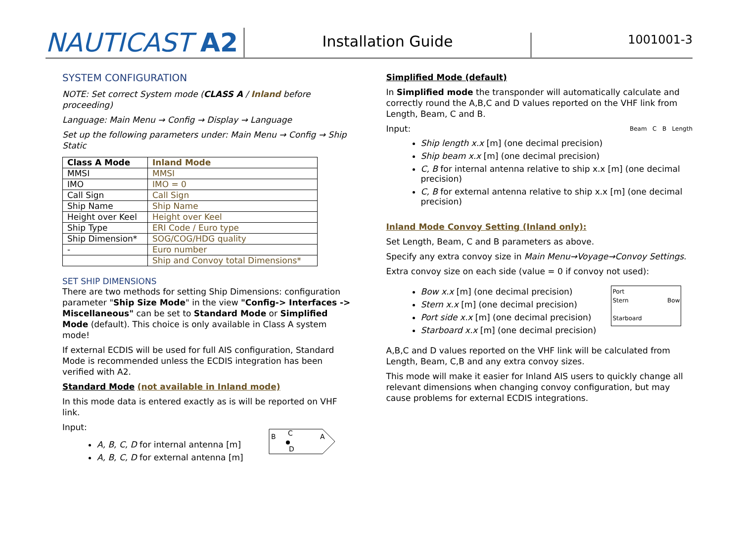NAUTICAST A2
Installation Guide
1001001-3
SYSTEM CONFIGURATION
NOTE: Set correct System mode (CLASS A / Inland before proceeding)
Language: Main Menu → Config → Display → Language
Set up the following parameters under: Main Menu → Config → Ship Static
| Class A Mode | Inland Mode |
| MMSI | MMSI |
| IMO | IMO = 0 |
| Call Sign | Call Sign |
| Ship Name | Ship Name |
| Height over Keel | Height over Keel |
| Ship Type | ERI Code / Euro type |
| Ship Dimension* | SOG/COG/HDG quality |
| - | Euro number |
| | Ship and Convoy total Dimensions* |
SET SHIP DIMENSIONS
There are two methods for setting Ship Dimensions: configuration parameter "Ship Size Mode" in the view "Config-> Interfaces -> Miscellaneous" can be set to Standard Mode or Simplified Mode (default). This choice is only available in Class A system mode!
If external ECDIS will be used for full AIS configuration, Standard Mode is recommended unless the ECDIS integration has been verified with A2.
Standard Mode (not available in Inland mode)
In this mode data is entered exactly as is will be reported on VHF link.
Input:
A, B, C, D for internal antenna [m]
A, B, C, D for external antenna [m]
B
C
A
D
Simplified Mode (default)
In Simplified mode the transponder will automatically calculate and correctly round the A,B,C and D values reported on the VHF link from Length, Beam, C and B.
Input: Beam C B Length
Ship length x.x [m] (one decimal precision)
Ship beam x.x [m] (one decimal precision)
C, B for internal antenna relative to ship x.x [m] (one decimal precision)
C, B for external antenna relative to ship x.x [m] (one decimal precision)
Inland Mode Convoy Setting (Inland only):
Set Length, Beam, C and B parameters as above.
Specify any extra convoy size in Main Menu→Voyage→Convoy Settings.
Extra convoy size on each side (value = 0 if convoy not used):
Bow x.x [m] (one decimal precision)
Stern x.x [m] (one decimal precision)
Port side x.x [m] (one decimal precision)
Starboard x.x [m] (one decimal precision)
Port
Stern Bow
Starboard
A,B,C and D values reported on the VHF link will be calculated from Length, Beam, C,B and any extra convoy sizes.
This mode will make it easier for Inland AIS users to quickly change all relevant dimensions when changing convoy configuration, but may cause problems for external ECDIS integrations.